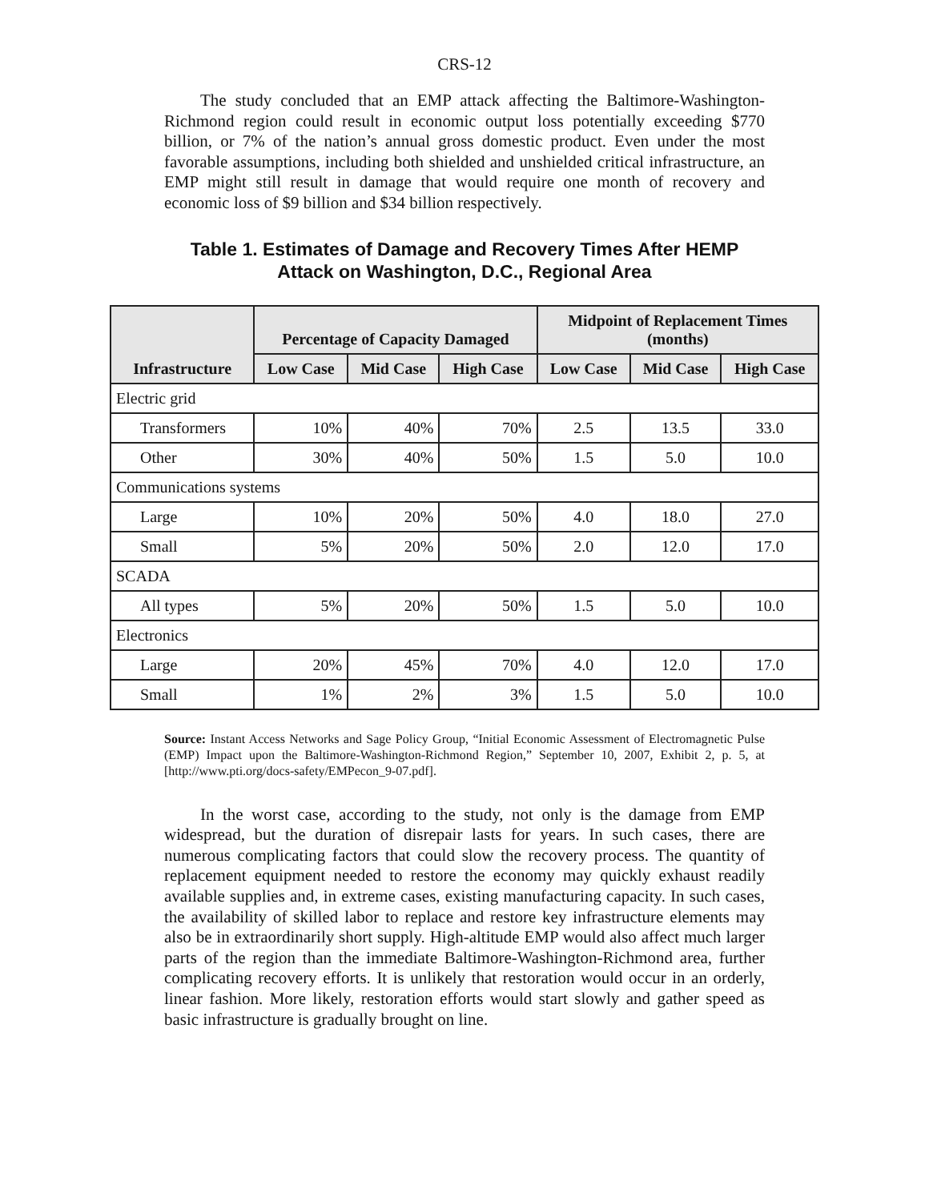CRS-12
The study concluded that an EMP attack affecting the Baltimore-Washington-Richmond region could result in economic output loss potentially exceeding $770 billion, or 7% of the nation’s annual gross domestic product. Even under the most favorable assumptions, including both shielded and unshielded critical infrastructure, an EMP might still result in damage that would require one month of recovery and economic loss of $9 billion and $34 billion respectively.
Table 1. Estimates of Damage and Recovery Times After HEMP
Attack on Washington, D.C., Regional Area
| Infrastructure | Percentage of Capacity Damaged | | | Midpoint of Replacement Times (months) | | |
| --- | --- | --- | --- | --- | --- | --- |
| | Low Case | Mid Case | High Case | Low Case | Mid Case | High Case |
| Electric grid | | | | | | |
| Transformers | 10% | 40% | 70% | 2.5 | 13.5 | 33.0 |
| Other | 30% | 40% | 50% | 1.5 | 5.0 | 10.0 |
| Communications systems | | | | | | |
| Large | 10% | 20% | 50% | 4.0 | 18.0 | 27.0 |
| Small | 5% | 20% | 50% | 2.0 | 12.0 | 17.0 |
| SCADA | | | | | | |
| All types | 5% | 20% | 50% | 1.5 | 5.0 | 10.0 |
| Electronics | | | | | | |
| Large | 20% | 45% | 70% | 4.0 | 12.0 | 17.0 |
| Small | 1% | 2% | 3% | 1.5 | 5.0 | 10.0 |
Source: Instant Access Networks and Sage Policy Group, “Initial Economic Assessment of Electromagnetic Pulse (EMP) Impact upon the Baltimore-Washington-Richmond Region,” September 10, 2007, Exhibit 2, p. 5, at [http://www.pti.org/docs-safety/EMPecon_9-07.pdf].
In the worst case, according to the study, not only is the damage from EMP widespread, but the duration of disrepair lasts for years. In such cases, there are numerous complicating factors that could slow the recovery process. The quantity of replacement equipment needed to restore the economy may quickly exhaust readily available supplies and, in extreme cases, existing manufacturing capacity. In such cases, the availability of skilled labor to replace and restore key infrastructure elements may also be in extraordinarily short supply. High-altitude EMP would also affect much larger parts of the region than the immediate Baltimore-Washington-Richmond area, further complicating recovery efforts. It is unlikely that restoration would occur in an orderly, linear fashion. More likely, restoration efforts would start slowly and gather speed as basic infrastructure is gradually brought on line.